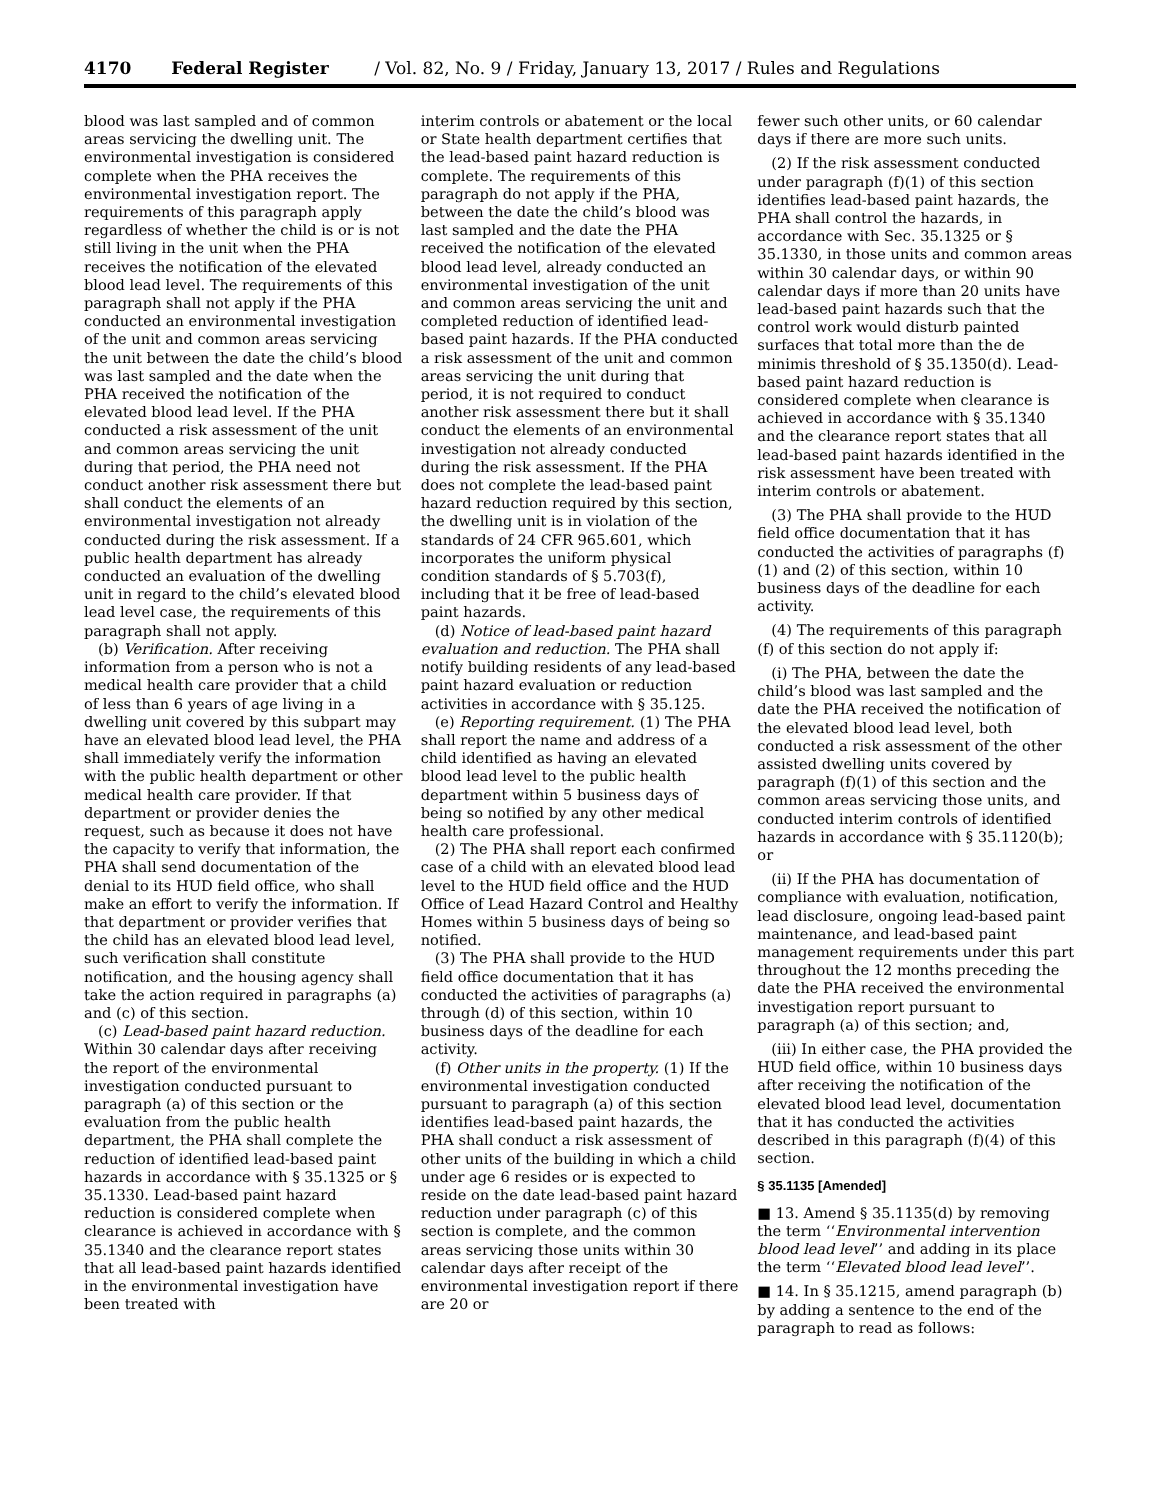4170 Federal Register / Vol. 82, No. 9 / Friday, January 13, 2017 / Rules and Regulations
blood was last sampled and of common areas servicing the dwelling unit. The environmental investigation is considered complete when the PHA receives the environmental investigation report. The requirements of this paragraph apply regardless of whether the child is or is not still living in the unit when the PHA receives the notification of the elevated blood lead level. The requirements of this paragraph shall not apply if the PHA conducted an environmental investigation of the unit and common areas servicing the unit between the date the child’s blood was last sampled and the date when the PHA received the notification of the elevated blood lead level. If the PHA conducted a risk assessment of the unit and common areas servicing the unit during that period, the PHA need not conduct another risk assessment there but shall conduct the elements of an environmental investigation not already conducted during the risk assessment. If a public health department has already conducted an evaluation of the dwelling unit in regard to the child’s elevated blood lead level case, the requirements of this paragraph shall not apply.
(b) Verification. After receiving information from a person who is not a medical health care provider that a child of less than 6 years of age living in a dwelling unit covered by this subpart may have an elevated blood lead level, the PHA shall immediately verify the information with the public health department or other medical health care provider. If that department or provider denies the request, such as because it does not have the capacity to verify that information, the PHA shall send documentation of the denial to its HUD field office, who shall make an effort to verify the information. If that department or provider verifies that the child has an elevated blood lead level, such verification shall constitute notification, and the housing agency shall take the action required in paragraphs (a) and (c) of this section.
(c) Lead-based paint hazard reduction. Within 30 calendar days after receiving the report of the environmental investigation conducted pursuant to paragraph (a) of this section or the evaluation from the public health department, the PHA shall complete the reduction of identified lead-based paint hazards in accordance with § 35.1325 or § 35.1330. Lead-based paint hazard reduction is considered complete when clearance is achieved in accordance with § 35.1340 and the clearance report states that all lead-based paint hazards identified in the environmental investigation have been treated with
interim controls or abatement or the local or State health department certifies that the lead-based paint hazard reduction is complete. The requirements of this paragraph do not apply if the PHA, between the date the child’s blood was last sampled and the date the PHA received the notification of the elevated blood lead level, already conducted an environmental investigation of the unit and common areas servicing the unit and completed reduction of identified lead-based paint hazards. If the PHA conducted a risk assessment of the unit and common areas servicing the unit during that period, it is not required to conduct another risk assessment there but it shall conduct the elements of an environmental investigation not already conducted during the risk assessment. If the PHA does not complete the lead-based paint hazard reduction required by this section, the dwelling unit is in violation of the standards of 24 CFR 965.601, which incorporates the uniform physical condition standards of § 5.703(f), including that it be free of lead-based paint hazards.
(d) Notice of lead-based paint hazard evaluation and reduction. The PHA shall notify building residents of any lead-based paint hazard evaluation or reduction activities in accordance with § 35.125.
(e) Reporting requirement. (1) The PHA shall report the name and address of a child identified as having an elevated blood lead level to the public health department within 5 business days of being so notified by any other medical health care professional.
(2) The PHA shall report each confirmed case of a child with an elevated blood lead level to the HUD field office and the HUD Office of Lead Hazard Control and Healthy Homes within 5 business days of being so notified.
(3) The PHA shall provide to the HUD field office documentation that it has conducted the activities of paragraphs (a) through (d) of this section, within 10 business days of the deadline for each activity.
(f) Other units in the property. (1) If the environmental investigation conducted pursuant to paragraph (a) of this section identifies lead-based paint hazards, the PHA shall conduct a risk assessment of other units of the building in which a child under age 6 resides or is expected to reside on the date lead-based paint hazard reduction under paragraph (c) of this section is complete, and the common areas servicing those units within 30 calendar days after receipt of the environmental investigation report if there are 20 or
fewer such other units, or 60 calendar days if there are more such units.
(2) If the risk assessment conducted under paragraph (f)(1) of this section identifies lead-based paint hazards, the PHA shall control the hazards, in accordance with Sec. 35.1325 or § 35.1330, in those units and common areas within 30 calendar days, or within 90 calendar days if more than 20 units have lead-based paint hazards such that the control work would disturb painted surfaces that total more than the de minimis threshold of § 35.1350(d). Lead-based paint hazard reduction is considered complete when clearance is achieved in accordance with § 35.1340 and the clearance report states that all lead-based paint hazards identified in the risk assessment have been treated with interim controls or abatement.
(3) The PHA shall provide to the HUD field office documentation that it has conducted the activities of paragraphs (f)(1) and (2) of this section, within 10 business days of the deadline for each activity.
(4) The requirements of this paragraph (f) of this section do not apply if:
(i) The PHA, between the date the child’s blood was last sampled and the date the PHA received the notification of the elevated blood lead level, both conducted a risk assessment of the other assisted dwelling units covered by paragraph (f)(1) of this section and the common areas servicing those units, and conducted interim controls of identified hazards in accordance with § 35.1120(b); or
(ii) If the PHA has documentation of compliance with evaluation, notification, lead disclosure, ongoing lead-based paint maintenance, and lead-based paint management requirements under this part throughout the 12 months preceding the date the PHA received the environmental investigation report pursuant to paragraph (a) of this section; and,
(iii) In either case, the PHA provided the HUD field office, within 10 business days after receiving the notification of the elevated blood lead level, documentation that it has conducted the activities described in this paragraph (f)(4) of this section.
§ 35.1135 [Amended]
■ 13. Amend § 35.1135(d) by removing the term ‘‘Environmental intervention blood lead level’’ and adding in its place the term ‘‘Elevated blood lead level’’.
■ 14. In § 35.1215, amend paragraph (b) by adding a sentence to the end of the paragraph to read as follows: